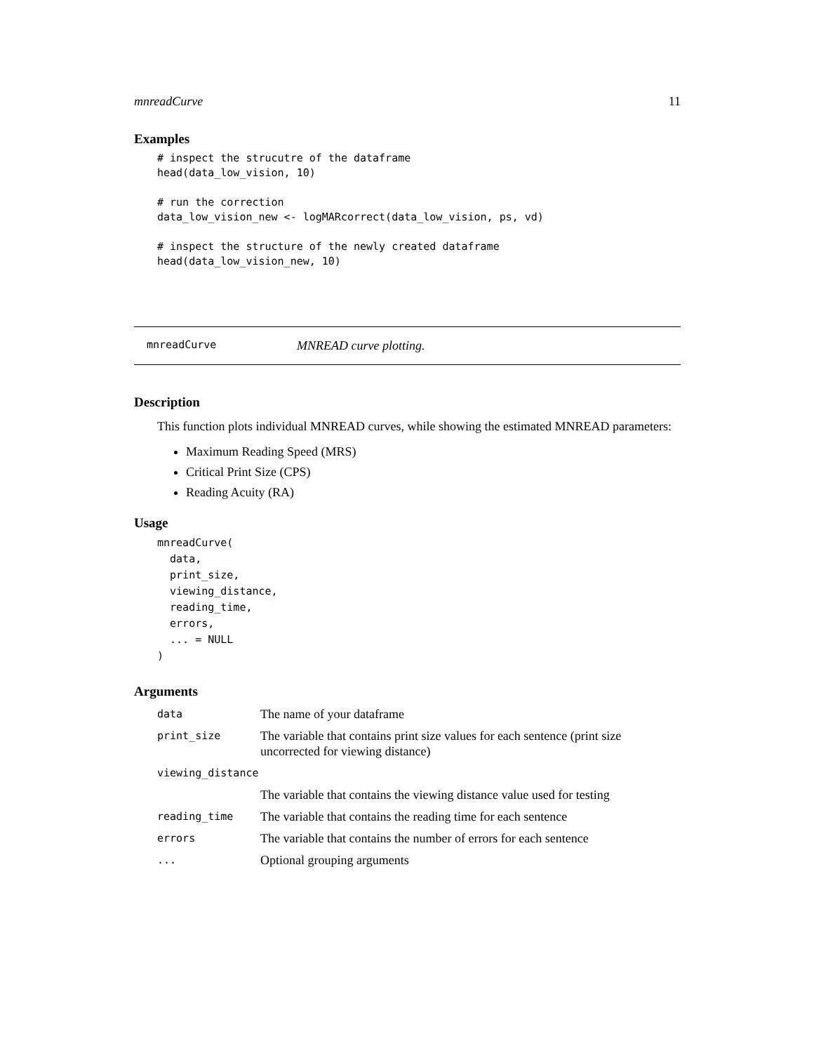mnreadCurve 11
Examples
# inspect the strucutre of the dataframe
head(data_low_vision, 10)

# run the correction
data_low_vision_new <- logMARcorrect(data_low_vision, ps, vd)

# inspect the structure of the newly created dataframe
head(data_low_vision_new, 10)
mnreadCurve MNREAD curve plotting.
Description
This function plots individual MNREAD curves, while showing the estimated MNREAD parameters:
Maximum Reading Speed (MRS)
Critical Print Size (CPS)
Reading Acuity (RA)
Usage
mnreadCurve(
  data,
  print_size,
  viewing_distance,
  reading_time,
  errors,
  ... = NULL
)
Arguments
| data | The name of your dataframe |
| print_size | The variable that contains print size values for each sentence (print size uncorrected for viewing distance) |
| viewing_distance | |
| | The variable that contains the viewing distance value used for testing |
| reading_time | The variable that contains the reading time for each sentence |
| errors | The variable that contains the number of errors for each sentence |
| ... | Optional grouping arguments |